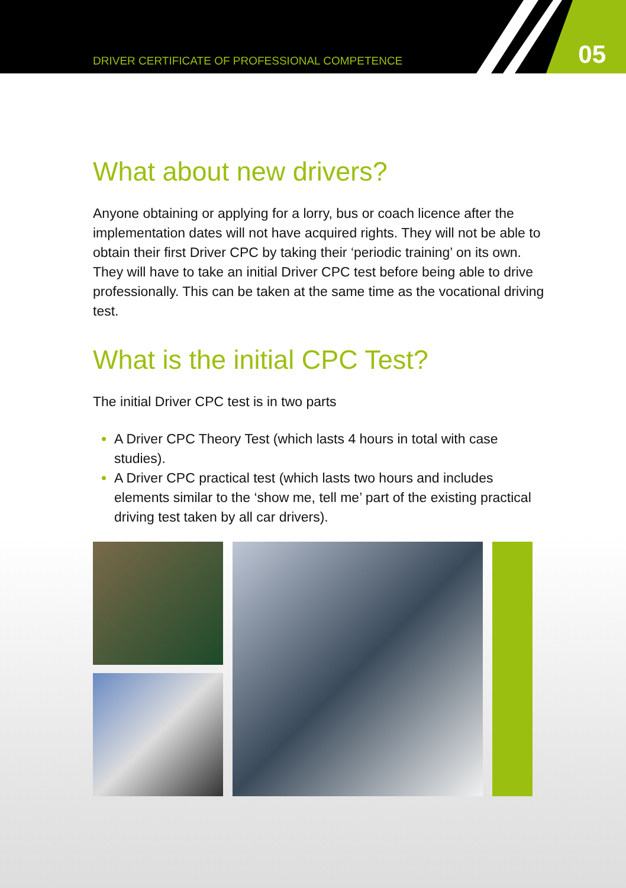DRIVER CERTIFICATE OF PROFESSIONAL COMPETENCE
05
What about new drivers?
Anyone obtaining or applying for a lorry, bus or coach licence after the implementation dates will not have acquired rights. They will not be able to obtain their first Driver CPC by taking their ‘periodic training’ on its own. They will have to take an initial Driver CPC test before being able to drive professionally. This can be taken at the same time as the vocational driving test.
What is the initial CPC Test?
The initial Driver CPC test is in two parts
A Driver CPC Theory Test (which lasts 4 hours in total with case studies).
A Driver CPC practical test (which lasts two hours and includes elements similar to the ‘show me, tell me’ part of the existing practical driving test taken by all car drivers).